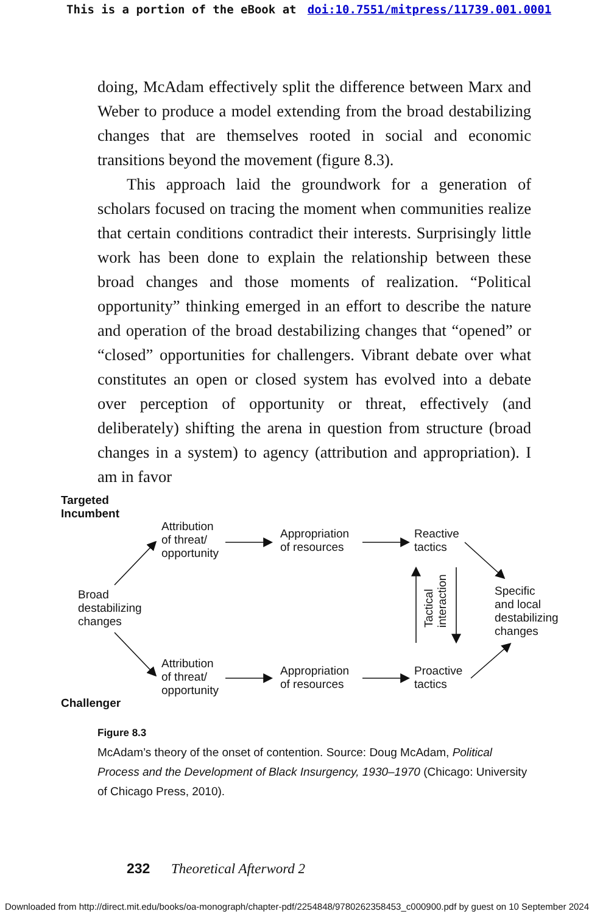This is a portion of the eBook at doi:10.7551/mitpress/11739.001.0001
doing, McAdam effectively split the difference between Marx and Weber to produce a model extending from the broad destabilizing changes that are themselves rooted in social and economic transitions beyond the movement (figure 8.3).
This approach laid the groundwork for a generation of scholars focused on tracing the moment when communities realize that certain conditions contradict their interests. Surprisingly little work has been done to explain the relationship between these broad changes and those moments of realization. “Political opportunity” thinking emerged in an effort to describe the nature and operation of the broad destabilizing changes that “opened” or “closed” opportunities for challengers. Vibrant debate over what constitutes an open or closed system has evolved into a debate over perception of opportunity or threat, effectively (and deliberately) shifting the arena in question from structure (broad changes in a system) to agency (attribution and appropriation). I am in favor
Targeted
Incumbent
Attribution
of threat/
opportunity
Appropriation
of resources
Reactive
tactics
Broad
destabilizing
changes
Tactical
interaction
Specific
and local
destabilizing
changes
Attribution
of threat/
opportunity
Appropriation
of resources
Proactive
tactics
Challenger
Figure 8.3
McAdam’s theory of the onset of contention. Source: Doug McAdam, Political Process and the Development of Black Insurgency, 1930–1970 (Chicago: University of Chicago Press, 2010).
232 Theoretical Afterword 2
Downloaded from http://direct.mit.edu/books/oa-monograph/chapter-pdf/2254848/9780262358453_c000900.pdf by guest on 10 September 2024